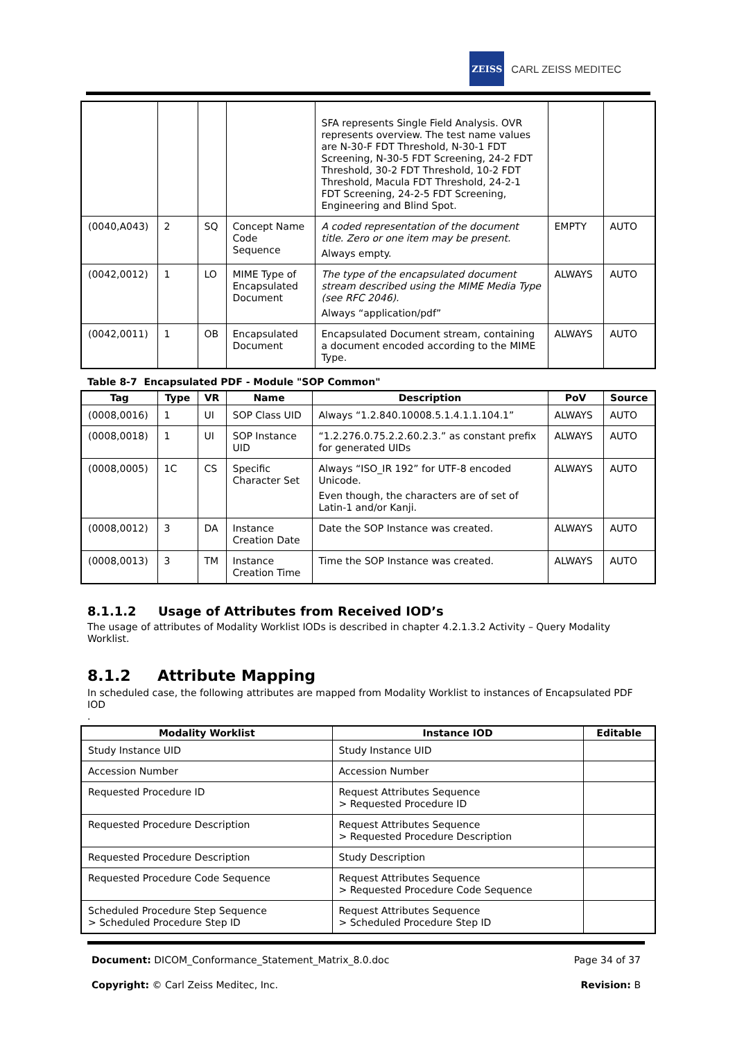ZEISS
CARL ZEISS MEDITEC
| | | | | SFA represents Single Field Analysis. OVR represents overview. The test name values are N-30-F FDT Threshold, N-30-1 FDT Screening, N-30-5 FDT Screening, 24-2 FDT Threshold, 30-2 FDT Threshold, 10-2 FDT Threshold, Macula FDT Threshold, 24-2-1 FDT Screening, 24-2-5 FDT Screening, Engineering and Blind Spot. | | |
| (0040,A043) | 2 | SQ | Concept Name Code Sequence | A coded representation of the document title. Zero or one item may be present. Always empty. | EMPTY | AUTO |
| (0042,0012) | 1 | LO | MIME Type of Encapsulated Document | The type of the encapsulated document stream described using the MIME Media Type (see RFC 2046). Always “application/pdf” | ALWAYS | AUTO |
| (0042,0011) | 1 | OB | Encapsulated Document | Encapsulated Document stream, containing a document encoded according to the MIME Type. | ALWAYS | AUTO |
Table 8-7 Encapsulated PDF - Module "SOP Common"
| Tag | Type | VR | Name | Description | PoV | Source |
| --- | --- | --- | --- | --- | --- | --- |
| (0008,0016) | 1 | UI | SOP Class UID | Always “1.2.840.10008.5.1.4.1.1.104.1” | ALWAYS | AUTO |
| (0008,0018) | 1 | UI | SOP Instance UID | “1.2.276.0.75.2.2.60.2.3.” as constant prefix for generated UIDs | ALWAYS | AUTO |
| (0008,0005) | 1C | CS | Specific Character Set | Always “ISO_IR 192” for UTF-8 encoded Unicode. Even though, the characters are of set of Latin-1 and/or Kanji. | ALWAYS | AUTO |
| (0008,0012) | 3 | DA | Instance Creation Date | Date the SOP Instance was created. | ALWAYS | AUTO |
| (0008,0013) | 3 | TM | Instance Creation Time | Time the SOP Instance was created. | ALWAYS | AUTO |
8.1.1.2 Usage of Attributes from Received IOD’s
The usage of attributes of Modality Worklist IODs is described in chapter 4.2.1.3.2 Activity – Query Modality Worklist.
8.1.2 Attribute Mapping
In scheduled case, the following attributes are mapped from Modality Worklist to instances of Encapsulated PDF IOD
.
| Modality Worklist | Instance IOD | Editable |
| --- | --- | --- |
| Study Instance UID | Study Instance UID | |
| Accession Number | Accession Number | |
| Requested Procedure ID | Request Attributes Sequence > Requested Procedure ID | |
| Requested Procedure Description | Request Attributes Sequence > Requested Procedure Description | |
| Requested Procedure Description | Study Description | |
| Requested Procedure Code Sequence | Request Attributes Sequence > Requested Procedure Code Sequence | |
| Scheduled Procedure Step Sequence > Scheduled Procedure Step ID | Request Attributes Sequence > Scheduled Procedure Step ID | |
Document: DICOM_Conformance_Statement_Matrix_8.0.doc Page 34 of 37
Copyright: © Carl Zeiss Meditec, Inc. Revision: B